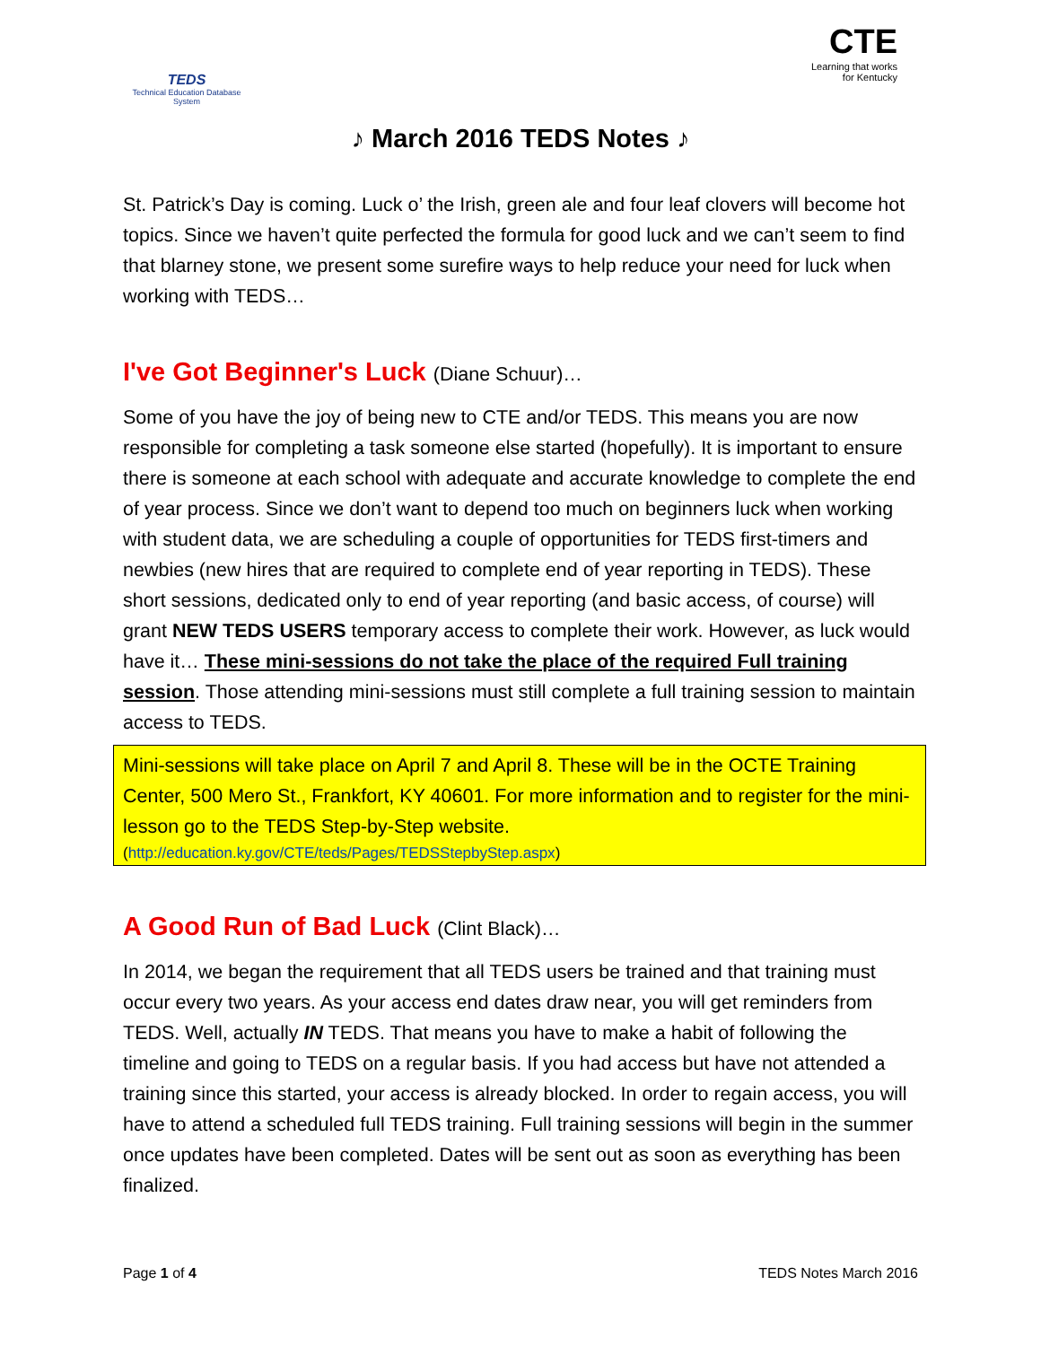TEDS
Technical Education Database System
CTE
Learning that works
for Kentucky
♪ March 2016 TEDS Notes ♪
St. Patrick’s Day is coming. Luck o’ the Irish, green ale and four leaf clovers will become hot topics. Since we haven’t quite perfected the formula for good luck and we can’t seem to find that blarney stone, we present some surefire ways to help reduce your need for luck when working with TEDS…
I've Got Beginner's Luck (Diane Schuur)…
Some of you have the joy of being new to CTE and/or TEDS. This means you are now responsible for completing a task someone else started (hopefully). It is important to ensure there is someone at each school with adequate and accurate knowledge to complete the end of year process. Since we don’t want to depend too much on beginners luck when working with student data, we are scheduling a couple of opportunities for TEDS first-timers and newbies (new hires that are required to complete end of year reporting in TEDS). These short sessions, dedicated only to end of year reporting (and basic access, of course) will grant NEW TEDS USERS temporary access to complete their work. However, as luck would have it… These mini-sessions do not take the place of the required Full training session. Those attending mini-sessions must still complete a full training session to maintain access to TEDS.
Mini-sessions will take place on April 7 and April 8. These will be in the OCTE Training Center, 500 Mero St., Frankfort, KY 40601. For more information and to register for the mini-lesson go to the TEDS Step-by-Step website.
(http://education.ky.gov/CTE/teds/Pages/TEDSStepbyStep.aspx)
A Good Run of Bad Luck (Clint Black)…
In 2014, we began the requirement that all TEDS users be trained and that training must occur every two years. As your access end dates draw near, you will get reminders from TEDS. Well, actually IN TEDS. That means you have to make a habit of following the timeline and going to TEDS on a regular basis. If you had access but have not attended a training since this started, your access is already blocked. In order to regain access, you will have to attend a scheduled full TEDS training. Full training sessions will begin in the summer once updates have been completed. Dates will be sent out as soon as everything has been finalized.
Page 1 of 4 TEDS Notes March 2016